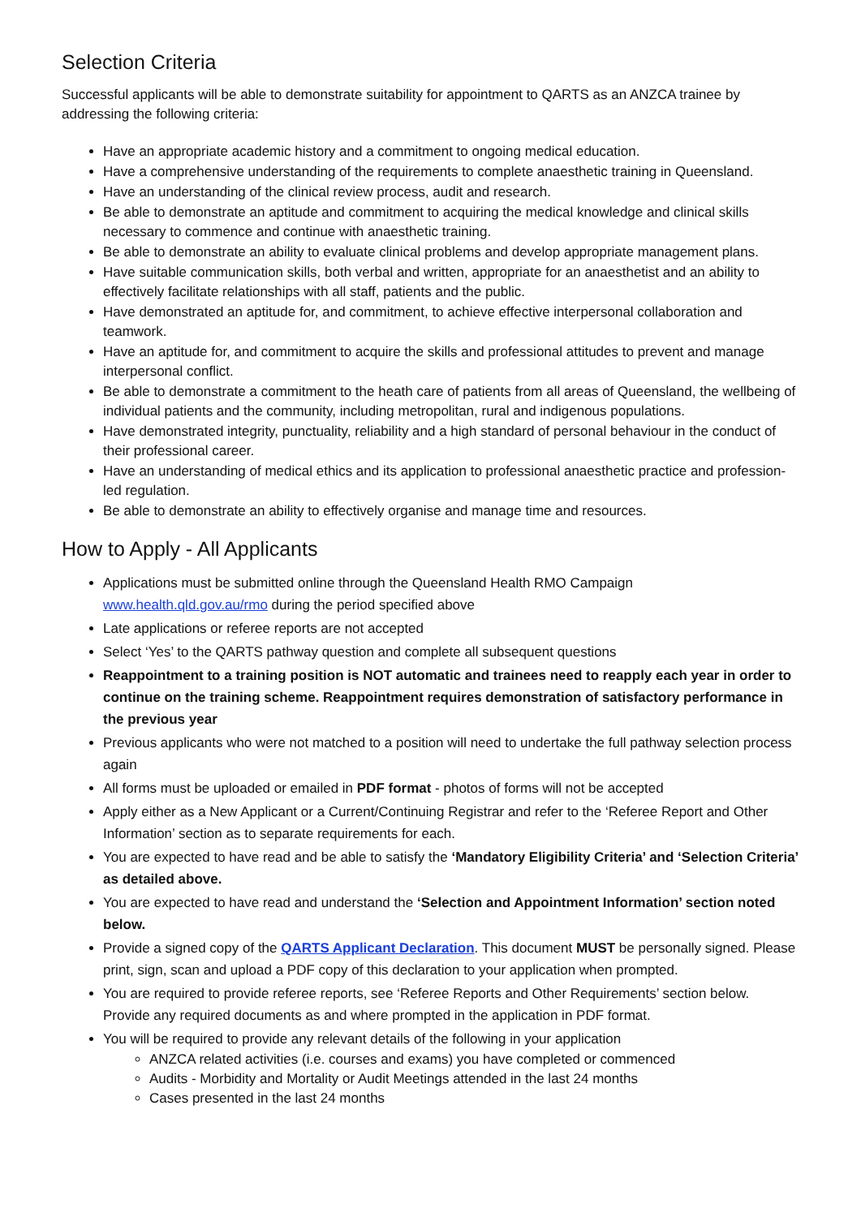Selection Criteria
Successful applicants will be able to demonstrate suitability for appointment to QARTS as an ANZCA trainee by addressing the following criteria:
Have an appropriate academic history and a commitment to ongoing medical education.
Have a comprehensive understanding of the requirements to complete anaesthetic training in Queensland.
Have an understanding of the clinical review process, audit and research.
Be able to demonstrate an aptitude and commitment to acquiring the medical knowledge and clinical skills necessary to commence and continue with anaesthetic training.
Be able to demonstrate an ability to evaluate clinical problems and develop appropriate management plans.
Have suitable communication skills, both verbal and written, appropriate for an anaesthetist and an ability to effectively facilitate relationships with all staff, patients and the public.
Have demonstrated an aptitude for, and commitment, to achieve effective interpersonal collaboration and teamwork.
Have an aptitude for, and commitment to acquire the skills and professional attitudes to prevent and manage interpersonal conflict.
Be able to demonstrate a commitment to the heath care of patients from all areas of Queensland, the wellbeing of individual patients and the community, including metropolitan, rural and indigenous populations.
Have demonstrated integrity, punctuality, reliability and a high standard of personal behaviour in the conduct of their professional career.
Have an understanding of medical ethics and its application to professional anaesthetic practice and profession-led regulation.
Be able to demonstrate an ability to effectively organise and manage time and resources.
How to Apply - All Applicants
Applications must be submitted online through the Queensland Health RMO Campaign www.health.qld.gov.au/rmo during the period specified above
Late applications or referee reports are not accepted
Select ‘Yes’ to the QARTS pathway question and complete all subsequent questions
Reappointment to a training position is NOT automatic and trainees need to reapply each year in order to continue on the training scheme. Reappointment requires demonstration of satisfactory performance in the previous year
Previous applicants who were not matched to a position will need to undertake the full pathway selection process again
All forms must be uploaded or emailed in PDF format - photos of forms will not be accepted
Apply either as a New Applicant or a Current/Continuing Registrar and refer to the ‘Referee Report and Other Information’ section as to separate requirements for each.
You are expected to have read and be able to satisfy the ‘Mandatory Eligibility Criteria’ and ‘Selection Criteria’ as detailed above.
You are expected to have read and understand the ‘Selection and Appointment Information’ section noted below.
Provide a signed copy of the QARTS Applicant Declaration. This document MUST be personally signed. Please print, sign, scan and upload a PDF copy of this declaration to your application when prompted.
You are required to provide referee reports, see ‘Referee Reports and Other Requirements’ section below. Provide any required documents as and where prompted in the application in PDF format.
You will be required to provide any relevant details of the following in your application
ANZCA related activities (i.e. courses and exams) you have completed or commenced
Audits - Morbidity and Mortality or Audit Meetings attended in the last 24 months
Cases presented in the last 24 months